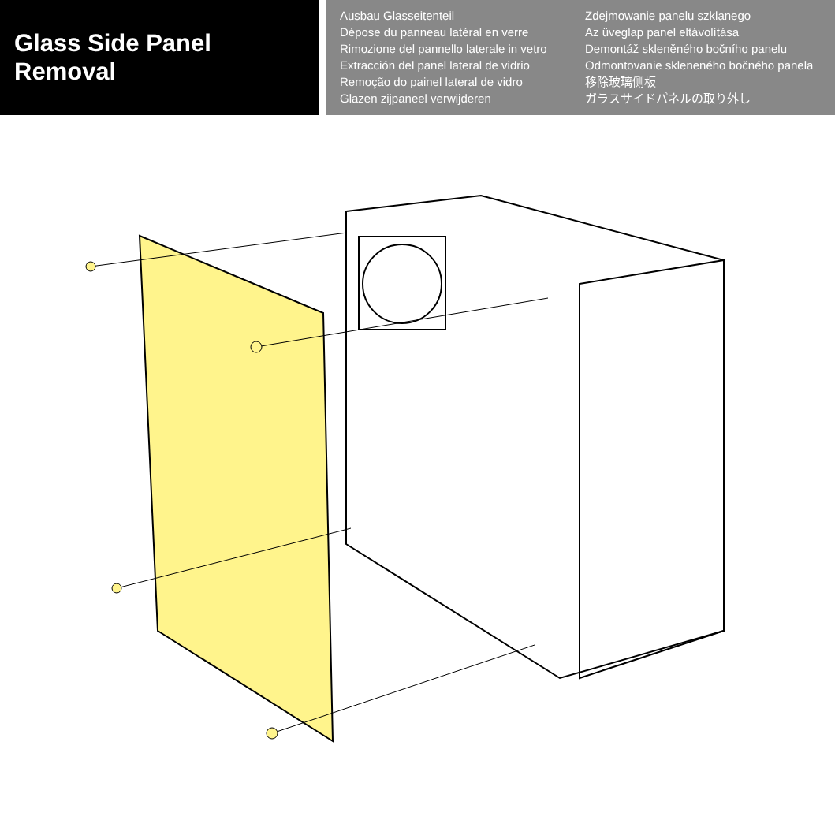Glass Side Panel Removal
Ausbau Glasseitenteil
Dépose du panneau latéral en verre
Rimozione del pannello laterale in vetro
Extracción del panel lateral de vidrio
Remoção do painel lateral de vidro
Glazen zijpaneel verwijderen
Zdejmowanie panelu szklanego
Az üveglap panel eltávolítása
Demontáž skleněného bočního panelu
Odmontovanie skleneného bočného panela
移除玻璃侧板
ガラスサイドパネルの取り外し